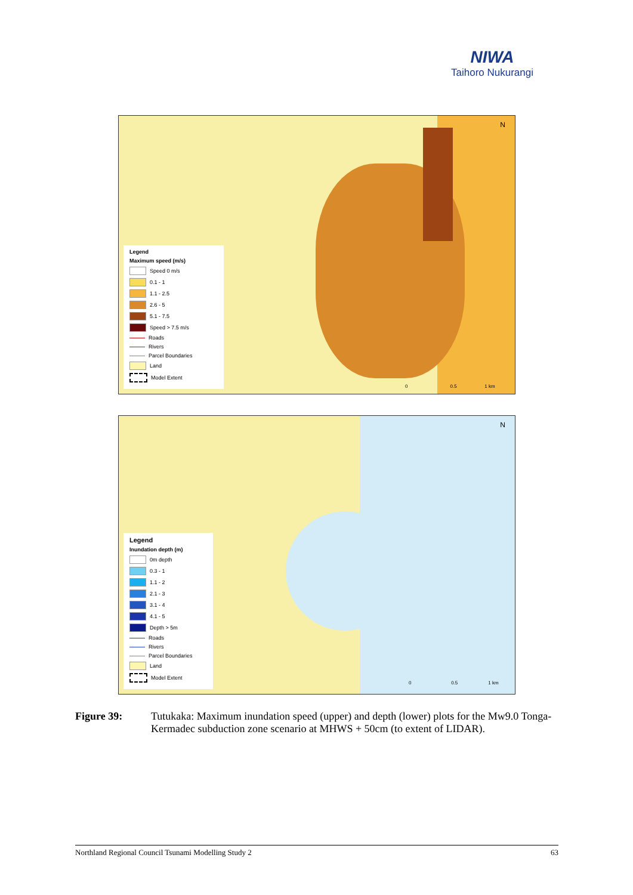NIWA
Taihoro Nukurangi
N
Legend
Maximum speed (m/s)
Speed 0 m/s
0.1 - 1
1.1 - 2.5
2.6 - 5
5.1 - 7.5
Speed > 7.5 m/s
Roads
Rivers
Parcel Boundaries
Land
Model Extent
0 0.5 1 km
N
Legend
Inundation depth (m)
0m depth
0.3 - 1
1.1 - 2
2.1 - 3
3.1 - 4
4.1 - 5
Depth > 5m
Roads
Rivers
Parcel Boundaries
Land
Model Extent
0 0.5 1 km
Figure 39: Tutukaka: Maximum inundation speed (upper) and depth (lower) plots for the Mw9.0 Tonga-Kermadec subduction zone scenario at MHWS + 50cm (to extent of LIDAR).
Northland Regional Council Tsunami Modelling Study 2 63